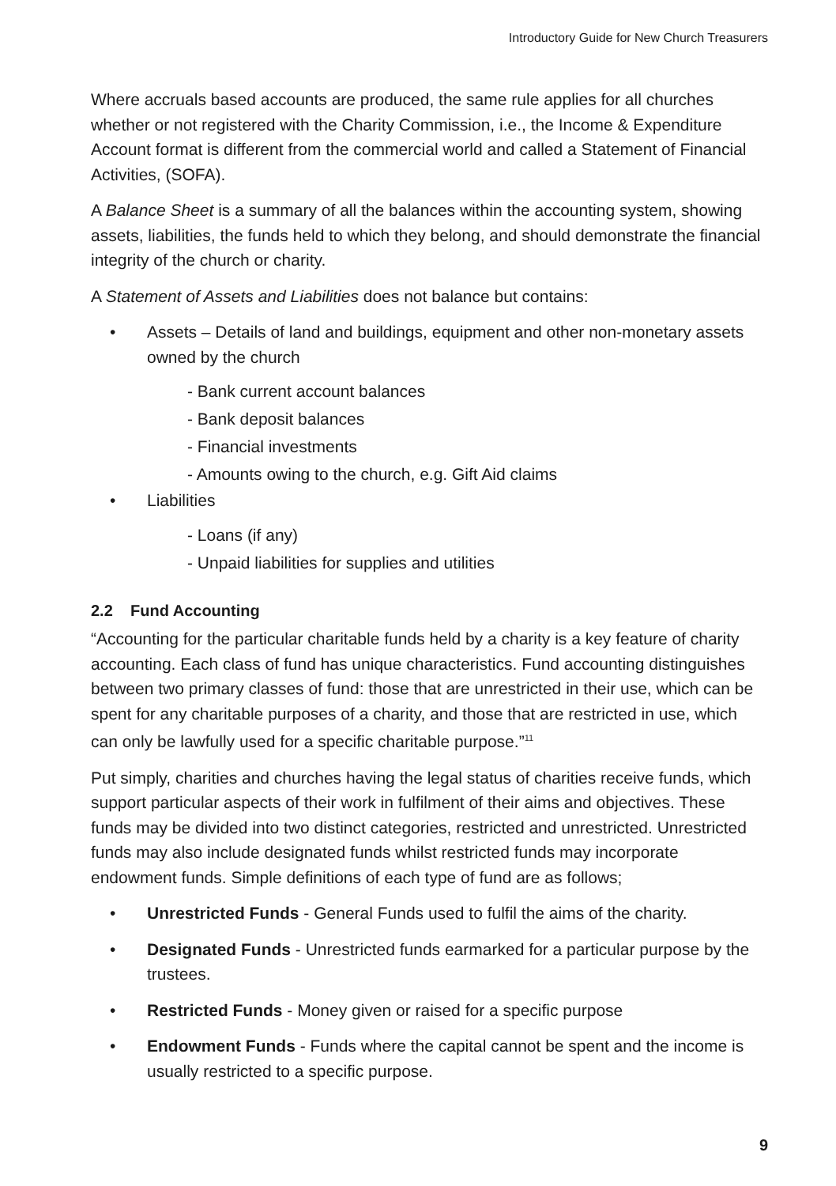Introductory Guide for New Church Treasurers
Where accruals based accounts are produced, the same rule applies for all churches whether or not registered with the Charity Commission, i.e., the Income & Expenditure Account format is different from the commercial world and called a Statement of Financial Activities, (SOFA).
A Balance Sheet is a summary of all the balances within the accounting system, showing assets, liabilities, the funds held to which they belong, and should demonstrate the financial integrity of the church or charity.
A Statement of Assets and Liabilities does not balance but contains:
• Assets – Details of land and buildings, equipment and other non-monetary assets owned by the church
- Bank current account balances
- Bank deposit balances
- Financial investments
- Amounts owing to the church, e.g. Gift Aid claims
• Liabilities
- Loans (if any)
- Unpaid liabilities for supplies and utilities
2.2 Fund Accounting
“Accounting for the particular charitable funds held by a charity is a key feature of charity accounting. Each class of fund has unique characteristics. Fund accounting distinguishes between two primary classes of fund: those that are unrestricted in their use, which can be spent for any charitable purposes of a charity, and those that are restricted in use, which can only be lawfully used for a specific charitable purpose.”<sup>11</sup>
Put simply, charities and churches having the legal status of charities receive funds, which support particular aspects of their work in fulfilment of their aims and objectives. These funds may be divided into two distinct categories, restricted and unrestricted. Unrestricted funds may also include designated funds whilst restricted funds may incorporate endowment funds. Simple definitions of each type of fund are as follows;
• Unrestricted Funds - General Funds used to fulfil the aims of the charity.
• Designated Funds - Unrestricted funds earmarked for a particular purpose by the trustees.
• Restricted Funds - Money given or raised for a specific purpose
• Endowment Funds - Funds where the capital cannot be spent and the income is usually restricted to a specific purpose.
9